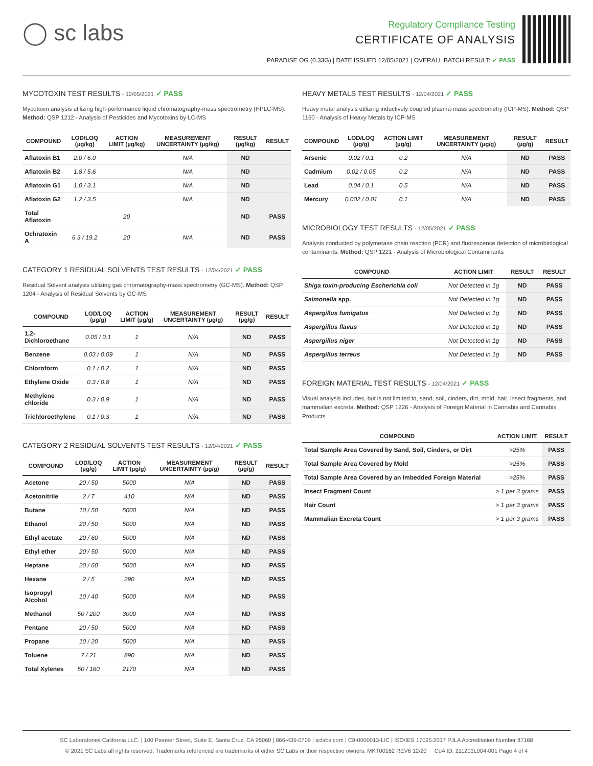◯ sc labs
Regulatory Compliance Testing
CERTIFICATE OF ANALYSIS
PARADISE OG (0.33G) | DATE ISSUED 12/05/2021 | OVERALL BATCH RESULT: ✓ PASS
MYCOTOXIN TEST RESULTS - 12/05/2021 ✓ PASS
Mycotoxin analysis utilizing high-performance liquid chromatography-mass spectrometry (HPLC-MS). Method: QSP 1212 - Analysis of Pesticides and Mycotoxins by LC-MS
| COMPOUND | LOD/LOQ (µg/kg) | ACTION LIMIT (µg/kg) | MEASUREMENT UNCERTAINTY (µg/kg) | RESULT (µg/kg) | RESULT |
| --- | --- | --- | --- | --- | --- |
| Aflatoxin B1 | 2.0 / 6.0 | | N/A | ND | |
| Aflatoxin B2 | 1.8 / 5.6 | | N/A | ND | |
| Aflatoxin G1 | 1.0 / 3.1 | | N/A | ND | |
| Aflatoxin G2 | 1.2 / 3.5 | | N/A | ND | |
| Total Aflatoxin | | 20 | | ND | PASS |
| Ochratoxin A | 6.3 / 19.2 | 20 | N/A | ND | PASS |
CATEGORY 1 RESIDUAL SOLVENTS TEST RESULTS - 12/04/2021 ✓ PASS
Residual Solvent analysis utilizing gas chromatography-mass spectrometry (GC-MS). Method: QSP 1204 - Analysis of Residual Solvents by GC-MS
| COMPOUND | LOD/LOQ (µg/g) | ACTION LIMIT (µg/g) | MEASUREMENT UNCERTAINTY (µg/g) | RESULT (µg/g) | RESULT |
| --- | --- | --- | --- | --- | --- |
| 1,2-Dichloroethane | 0.05 / 0.1 | 1 | N/A | ND | PASS |
| Benzene | 0.03 / 0.09 | 1 | N/A | ND | PASS |
| Chloroform | 0.1 / 0.2 | 1 | N/A | ND | PASS |
| Ethylene Oxide | 0.3 / 0.8 | 1 | N/A | ND | PASS |
| Methylene chloride | 0.3 / 0.9 | 1 | N/A | ND | PASS |
| Trichloroethylene | 0.1 / 0.3 | 1 | N/A | ND | PASS |
CATEGORY 2 RESIDUAL SOLVENTS TEST RESULTS - 12/04/2021 ✓ PASS
| COMPOUND | LOD/LOQ (µg/g) | ACTION LIMIT (µg/g) | MEASUREMENT UNCERTAINTY (µg/g) | RESULT (µg/g) | RESULT |
| --- | --- | --- | --- | --- | --- |
| Acetone | 20 / 50 | 5000 | N/A | ND | PASS |
| Acetonitrile | 2 / 7 | 410 | N/A | ND | PASS |
| Butane | 10 / 50 | 5000 | N/A | ND | PASS |
| Ethanol | 20 / 50 | 5000 | N/A | ND | PASS |
| Ethyl acetate | 20 / 60 | 5000 | N/A | ND | PASS |
| Ethyl ether | 20 / 50 | 5000 | N/A | ND | PASS |
| Heptane | 20 / 60 | 5000 | N/A | ND | PASS |
| Hexane | 2 / 5 | 290 | N/A | ND | PASS |
| Isopropyl Alcohol | 10 / 40 | 5000 | N/A | ND | PASS |
| Methanol | 50 / 200 | 3000 | N/A | ND | PASS |
| Pentane | 20 / 50 | 5000 | N/A | ND | PASS |
| Propane | 10 / 20 | 5000 | N/A | ND | PASS |
| Toluene | 7 / 21 | 890 | N/A | ND | PASS |
| Total Xylenes | 50 / 160 | 2170 | N/A | ND | PASS |
HEAVY METALS TEST RESULTS - 12/04/2021 ✓ PASS
Heavy metal analysis utilizing inductively coupled plasma-mass spectrometry (ICP-MS). Method: QSP 1160 - Analysis of Heavy Metals by ICP-MS
| COMPOUND | LOD/LOQ (µg/g) | ACTION LIMIT (µg/g) | MEASUREMENT UNCERTAINTY (µg/g) | RESULT (µg/g) | RESULT |
| --- | --- | --- | --- | --- | --- |
| Arsenic | 0.02 / 0.1 | 0.2 | N/A | ND | PASS |
| Cadmium | 0.02 / 0.05 | 0.2 | N/A | ND | PASS |
| Lead | 0.04 / 0.1 | 0.5 | N/A | ND | PASS |
| Mercury | 0.002 / 0.01 | 0.1 | N/A | ND | PASS |
MICROBIOLOGY TEST RESULTS - 12/05/2021 ✓ PASS
Analysis conducted by polymerase chain reaction (PCR) and fluorescence detection of microbiological contaminants. Method: QSP 1221 - Analysis of Microbiological Contaminants
| COMPOUND | ACTION LIMIT | RESULT | RESULT |
| --- | --- | --- | --- |
| Shiga toxin-producing Escherichia coli | Not Detected in 1g | ND | PASS |
| Salmonella spp. | Not Detected in 1g | ND | PASS |
| Aspergillus fumigatus | Not Detected in 1g | ND | PASS |
| Aspergillus flavus | Not Detected in 1g | ND | PASS |
| Aspergillus niger | Not Detected in 1g | ND | PASS |
| Aspergillus terreus | Not Detected in 1g | ND | PASS |
FOREIGN MATERIAL TEST RESULTS - 12/04/2021 ✓ PASS
Visual analysis includes, but is not limited to, sand, soil, cinders, dirt, mold, hair, insect fragments, and mammalian excreta. Method: QSP 1226 - Analysis of Foreign Material in Cannabis and Cannabis Products
| COMPOUND | ACTION LIMIT | RESULT |
| --- | --- | --- |
| Total Sample Area Covered by Sand, Soil, Cinders, or Dirt | >25% | PASS |
| Total Sample Area Covered by Mold | >25% | PASS |
| Total Sample Area Covered by an Imbedded Foreign Material | >25% | PASS |
| Insect Fragment Count | > 1 per 3 grams | PASS |
| Hair Count | > 1 per 3 grams | PASS |
| Mammalian Excreta Count | > 1 per 3 grams | PASS |
SC Laboratories California LLC. | 100 Pioneer Street, Suite E, Santa Cruz, CA 95060 | 866-435-0709 | sclabs.com | C8-0000013-LIC | ISO/IES 17025:2017 PJLA Accreditation Number 87168
© 2021 SC Labs all rights reserved. Trademarks referenced are trademarks of either SC Labs or their respective owners. MKT00162 REV6 12/20 CoA ID: 211203L004-001 Page 4 of 4